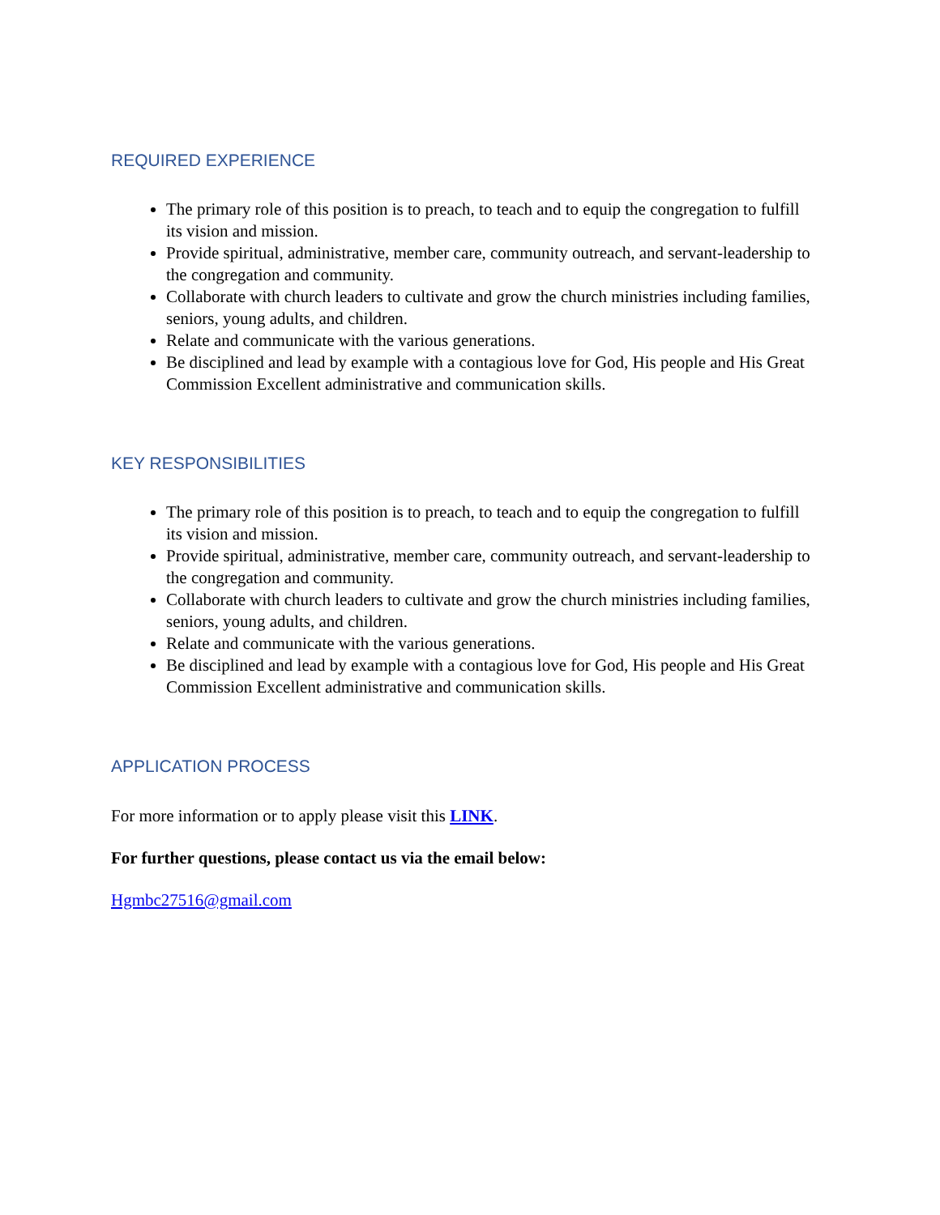REQUIRED EXPERIENCE
The primary role of this position is to preach, to teach and to equip the congregation to fulfill its vision and mission.
Provide spiritual, administrative, member care, community outreach, and servant-leadership to the congregation and community.
Collaborate with church leaders to cultivate and grow the church ministries including families, seniors, young adults, and children.
Relate and communicate with the various generations.
Be disciplined and lead by example with a contagious love for God, His people and His Great Commission Excellent administrative and communication skills.
KEY RESPONSIBILITIES
The primary role of this position is to preach, to teach and to equip the congregation to fulfill its vision and mission.
Provide spiritual, administrative, member care, community outreach, and servant-leadership to the congregation and community.
Collaborate with church leaders to cultivate and grow the church ministries including families, seniors, young adults, and children.
Relate and communicate with the various generations.
Be disciplined and lead by example with a contagious love for God, His people and His Great Commission Excellent administrative and communication skills.
APPLICATION PROCESS
For more information or to apply please visit this LINK.
For further questions, please contact us via the email below:
Hgmbc27516@gmail.com